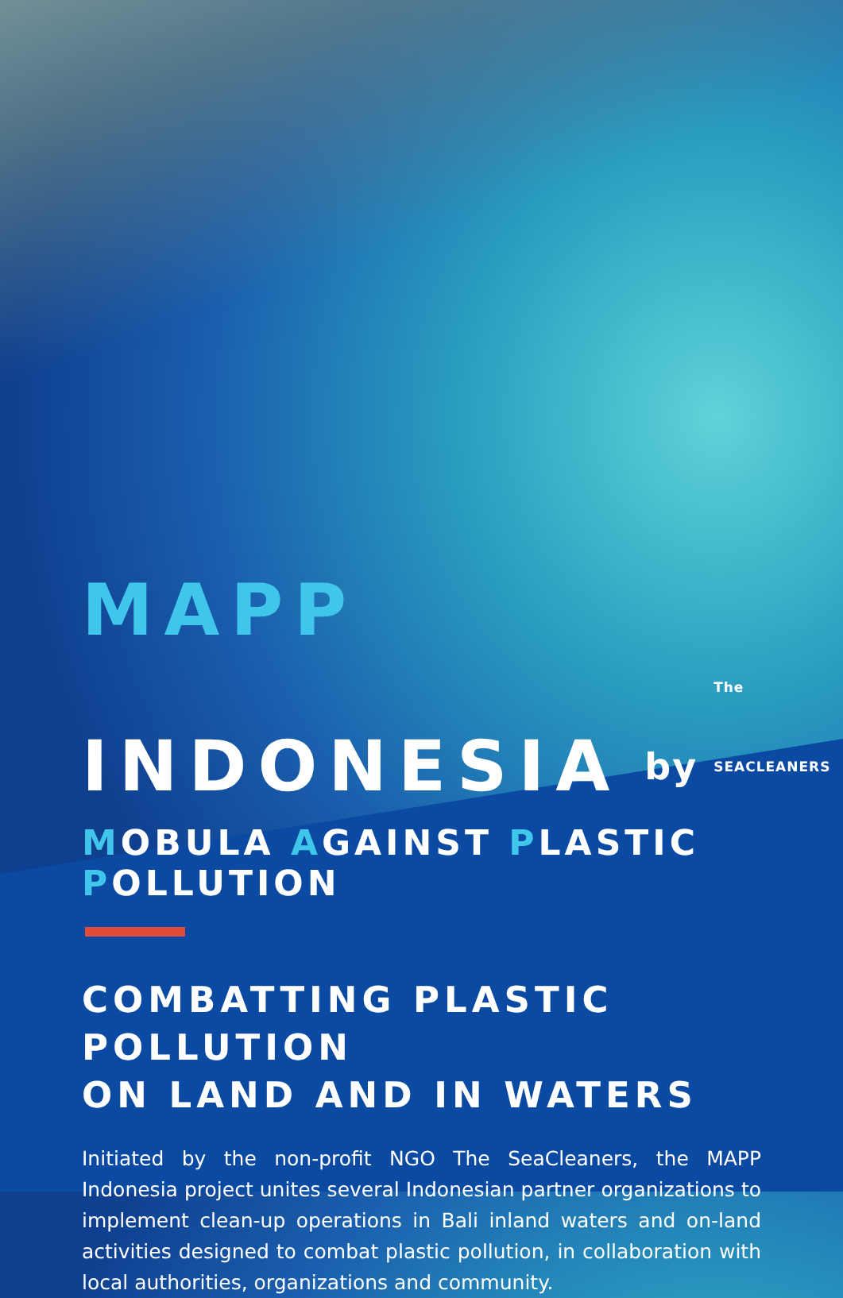MAPP
INDONESIA by The SEACLEANERS
MOBULA AGAINST PLASTIC POLLUTION
COMBATTING PLASTIC POLLUTION
ON LAND AND IN WATERS
Initiated by the non-profit NGO The SeaCleaners, the MAPP Indonesia project unites several Indonesian partner organizations to implement clean-up operations in Bali inland waters and on-land activities designed to combat plastic pollution, in collaboration with local authorities, organizations and community.